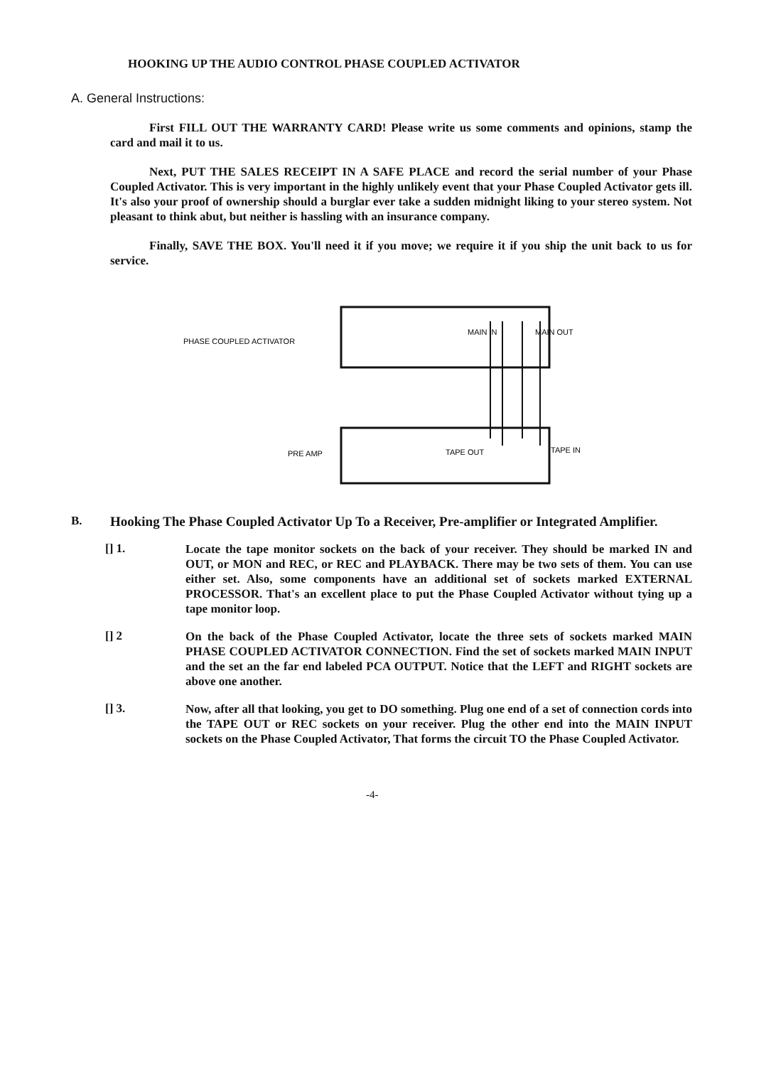HOOKING UP THE AUDIO CONTROL PHASE COUPLED ACTIVATOR
A. General Instructions:
First FILL OUT THE WARRANTY CARD! Please write us some comments and opinions, stamp the card and mail it to us.
Next, PUT THE SALES RECEIPT IN A SAFE PLACE and record the serial number of your Phase Coupled Activator. This is very important in the highly unlikely event that your Phase Coupled Activator gets ill. It's also your proof of ownership should a burglar ever take a sudden midnight liking to your stereo system. Not pleasant to think abut, but neither is hassling with an insurance company.
Finally, SAVE THE BOX. You'll need it if you move; we require it if you ship the unit back to us for service.
PHASE COUPLED ACTIVATOR
MAIN IN
MAIN OUT
PRE AMP
TAPE OUT
TAPE IN
B.
Hooking The Phase Coupled Activator Up To a Receiver, Pre-amplifier or Integrated Amplifier.
[] 1.
Locate the tape monitor sockets on the back of your receiver. They should be marked IN and OUT, or MON and REC, or REC and PLAYBACK. There may be two sets of them. You can use either set. Also, some components have an additional set of sockets marked EXTERNAL PROCESSOR. That's an excellent place to put the Phase Coupled Activator without tying up a tape monitor loop.
[] 2
On the back of the Phase Coupled Activator, locate the three sets of sockets marked MAIN PHASE COUPLED ACTIVATOR CONNECTION. Find the set of sockets marked MAIN INPUT and the set an the far end labeled PCA OUTPUT. Notice that the LEFT and RIGHT sockets are above one another.
[] 3.
Now, after all that looking, you get to DO something. Plug one end of a set of connection cords into the TAPE OUT or REC sockets on your receiver. Plug the other end into the MAIN INPUT sockets on the Phase Coupled Activator, That forms the circuit TO the Phase Coupled Activator.
-4-